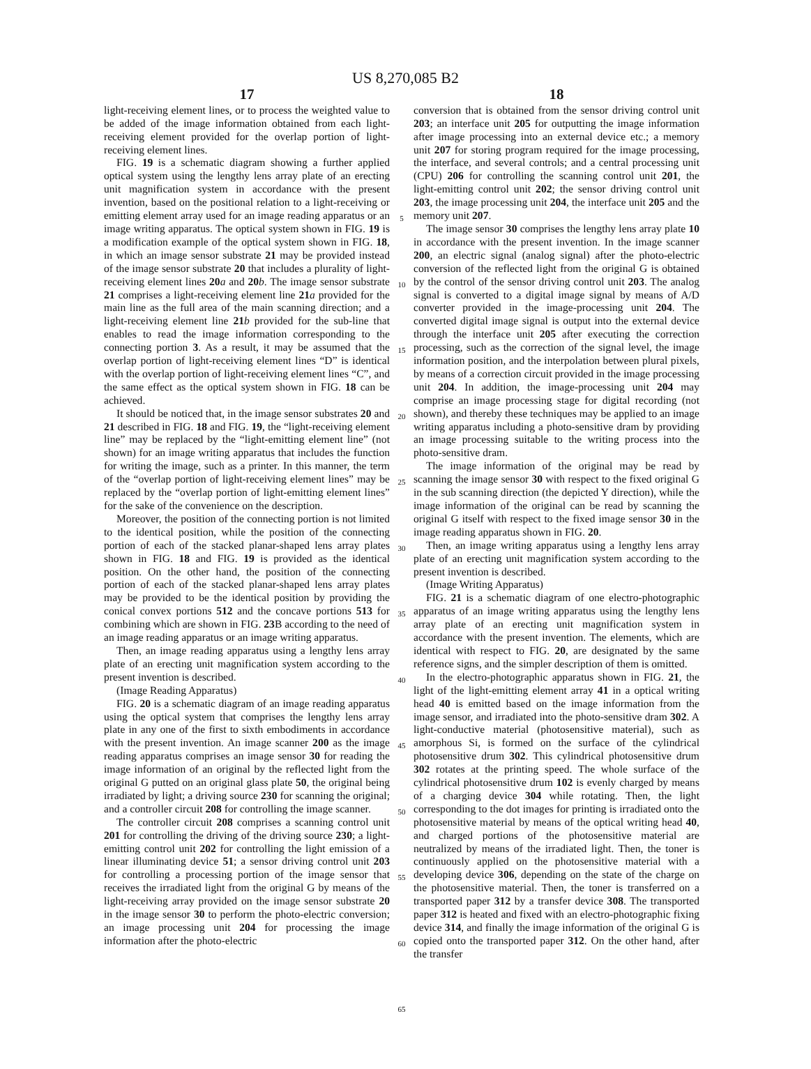US 8,270,085 B2
17
light-receiving element lines, or to process the weighted value to be added of the image information obtained from each light-receiving element provided for the overlap portion of light-receiving element lines.
FIG. 19 is a schematic diagram showing a further applied optical system using the lengthy lens array plate of an erecting unit magnification system in accordance with the present invention, based on the positional relation to a light-receiving or emitting element array used for an image reading apparatus or an image writing apparatus. The optical system shown in FIG. 19 is a modification example of the optical system shown in FIG. 18, in which an image sensor substrate 21 may be provided instead of the image sensor substrate 20 that includes a plurality of light-receiving element lines 20 a and 20 b. The image sensor substrate 21 comprises a light-receiving element line 21 a provided for the main line as the full area of the main scanning direction; and a light-receiving element line 21 b provided for the sub-line that enables to read the image information corresponding to the connecting portion 3. As a result, it may be assumed that the overlap portion of light-receiving element lines “D” is identical with the overlap portion of light-receiving element lines “C”, and the same effect as the optical system shown in FIG. 18 can be achieved.
It should be noticed that, in the image sensor substrates 20 and 21 described in FIG. 18 and FIG. 19, the “light-receiving element line” may be replaced by the “light-emitting element line” (not shown) for an image writing apparatus that includes the function for writing the image, such as a printer. In this manner, the term of the “overlap portion of light-receiving element lines” may be replaced by the “overlap portion of light-emitting element lines” for the sake of the convenience on the description.
Moreover, the position of the connecting portion is not limited to the identical position, while the position of the connecting portion of each of the stacked planar-shaped lens array plates shown in FIG. 18 and FIG. 19 is provided as the identical position. On the other hand, the position of the connecting portion of each of the stacked planar-shaped lens array plates may be provided to be the identical position by providing the conical convex portions 512 and the concave portions 513 for combining which are shown in FIG. 23 B according to the need of an image reading apparatus or an image writing apparatus.
Then, an image reading apparatus using a lengthy lens array plate of an erecting unit magnification system according to the present invention is described.
(Image Reading Apparatus)
FIG. 20 is a schematic diagram of an image reading apparatus using the optical system that comprises the lengthy lens array plate in any one of the first to sixth embodiments in accordance with the present invention. An image scanner 200 as the image reading apparatus comprises an image sensor 30 for reading the image information of an original by the reflected light from the original G putted on an original glass plate 50, the original being irradiated by light; a driving source 230 for scanning the original; and a controller circuit 208 for controlling the image scanner.
The controller circuit 208 comprises a scanning control unit 201 for controlling the driving of the driving source 230; a light-emitting control unit 202 for controlling the light emission of a linear illuminating device 51; a sensor driving control unit 203 for controlling a processing portion of the image sensor that receives the irradiated light from the original G by means of the light-receiving array provided on the image sensor substrate 20 in the image sensor 30 to perform the photo-electric conversion; an image processing unit 204 for processing the image information after the photo-electric
5
10
15
20
25
30
35
40
45
50
55
60
65
18
conversion that is obtained from the sensor driving control unit 203; an interface unit 205 for outputting the image information after image processing into an external device etc.; a memory unit 207 for storing program required for the image processing, the interface, and several controls; and a central processing unit (CPU) 206 for controlling the scanning control unit 201, the light-emitting control unit 202; the sensor driving control unit 203, the image processing unit 204, the interface unit 205 and the memory unit 207.
The image sensor 30 comprises the lengthy lens array plate 10 in accordance with the present invention. In the image scanner 200, an electric signal (analog signal) after the photo-electric conversion of the reflected light from the original G is obtained by the control of the sensor driving control unit 203. The analog signal is converted to a digital image signal by means of A/D converter provided in the image-processing unit 204. The converted digital image signal is output into the external device through the interface unit 205 after executing the correction processing, such as the correction of the signal level, the image information position, and the interpolation between plural pixels, by means of a correction circuit provided in the image processing unit 204. In addition, the image-processing unit 204 may comprise an image processing stage for digital recording (not shown), and thereby these techniques may be applied to an image writing apparatus including a photo-sensitive dram by providing an image processing suitable to the writing process into the photo-sensitive dram.
The image information of the original may be read by scanning the image sensor 30 with respect to the fixed original G in the sub scanning direction (the depicted Y direction), while the image information of the original can be read by scanning the original G itself with respect to the fixed image sensor 30 in the image reading apparatus shown in FIG. 20.
Then, an image writing apparatus using a lengthy lens array plate of an erecting unit magnification system according to the present invention is described.
(Image Writing Apparatus)
FIG. 21 is a schematic diagram of one electro-photographic apparatus of an image writing apparatus using the lengthy lens array plate of an erecting unit magnification system in accordance with the present invention. The elements, which are identical with respect to FIG. 20, are designated by the same reference signs, and the simpler description of them is omitted.
In the electro-photographic apparatus shown in FIG. 21, the light of the light-emitting element array 41 in a optical writing head 40 is emitted based on the image information from the image sensor, and irradiated into the photo-sensitive dram 302. A light-conductive material (photosensitive material), such as amorphous Si, is formed on the surface of the cylindrical photosensitive drum 302. This cylindrical photosensitive drum 302 rotates at the printing speed. The whole surface of the cylindrical photosensitive drum 102 is evenly charged by means of a charging device 304 while rotating. Then, the light corresponding to the dot images for printing is irradiated onto the photosensitive material by means of the optical writing head 40, and charged portions of the photosensitive material are neutralized by means of the irradiated light. Then, the toner is continuously applied on the photosensitive material with a developing device 306, depending on the state of the charge on the photosensitive material. Then, the toner is transferred on a transported paper 312 by a transfer device 308. The transported paper 312 is heated and fixed with an electro-photographic fixing device 314, and finally the image information of the original G is copied onto the transported paper 312. On the other hand, after the transfer